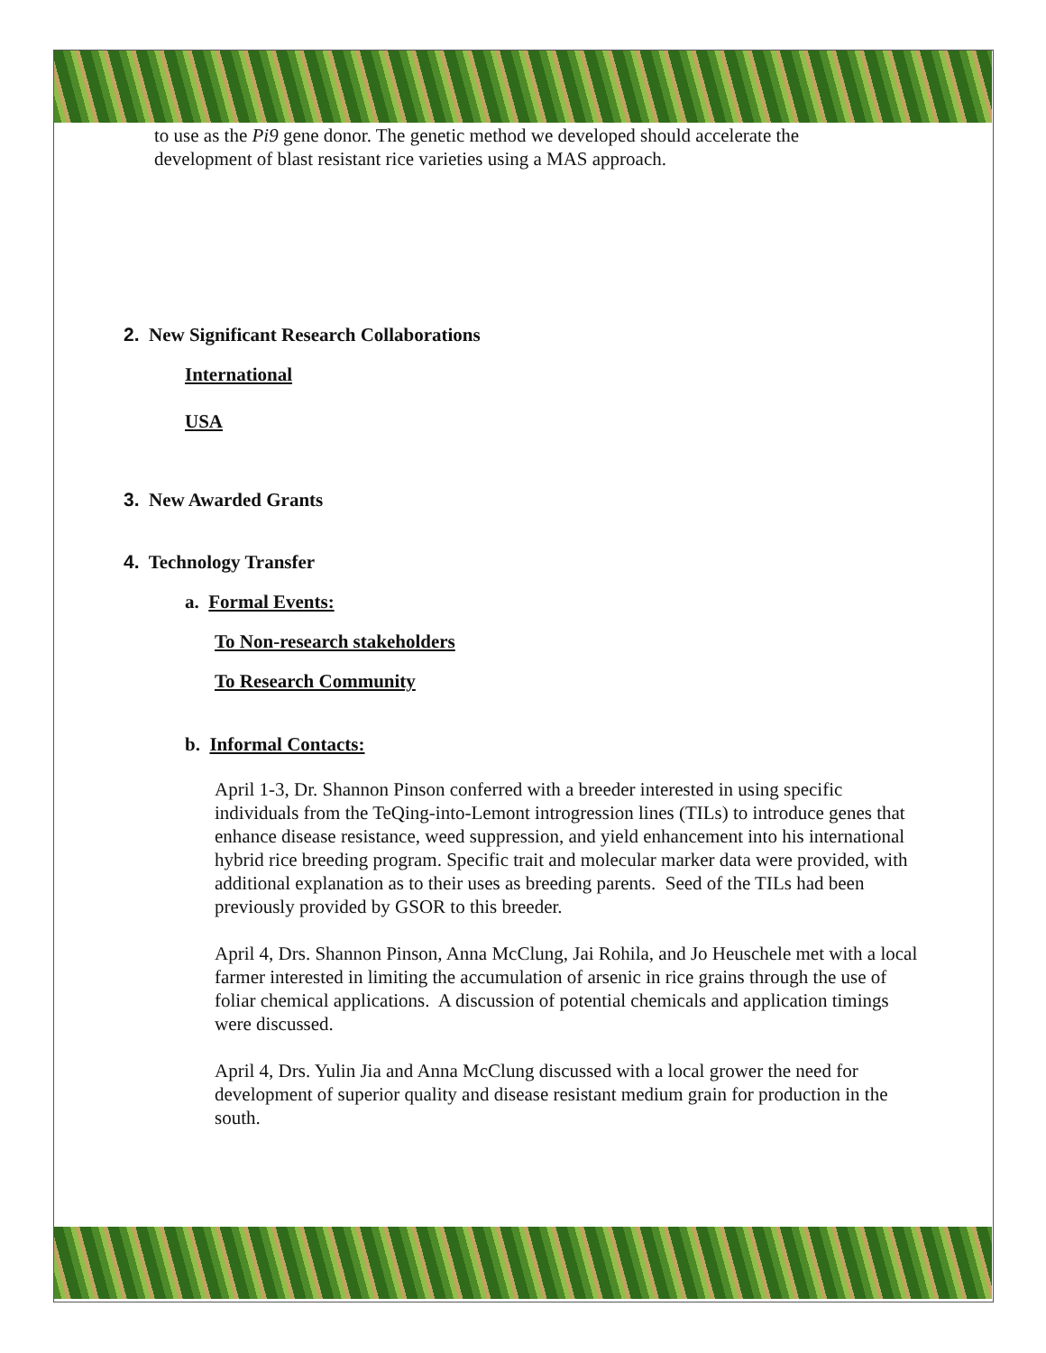to use as the Pi9 gene donor. The genetic method we developed should accelerate the development of blast resistant rice varieties using a MAS approach.
2. New Significant Research Collaborations
International
USA
3. New Awarded Grants
4. Technology Transfer
a. Formal Events:
To Non-research stakeholders
To Research Community
b. Informal Contacts:
April 1-3, Dr. Shannon Pinson conferred with a breeder interested in using specific individuals from the TeQing-into-Lemont introgression lines (TILs) to introduce genes that enhance disease resistance, weed suppression, and yield enhancement into his international hybrid rice breeding program. Specific trait and molecular marker data were provided, with additional explanation as to their uses as breeding parents. Seed of the TILs had been previously provided by GSOR to this breeder.
April 4, Drs. Shannon Pinson, Anna McClung, Jai Rohila, and Jo Heuschele met with a local farmer interested in limiting the accumulation of arsenic in rice grains through the use of foliar chemical applications. A discussion of potential chemicals and application timings were discussed.
April 4, Drs. Yulin Jia and Anna McClung discussed with a local grower the need for development of superior quality and disease resistant medium grain for production in the south.